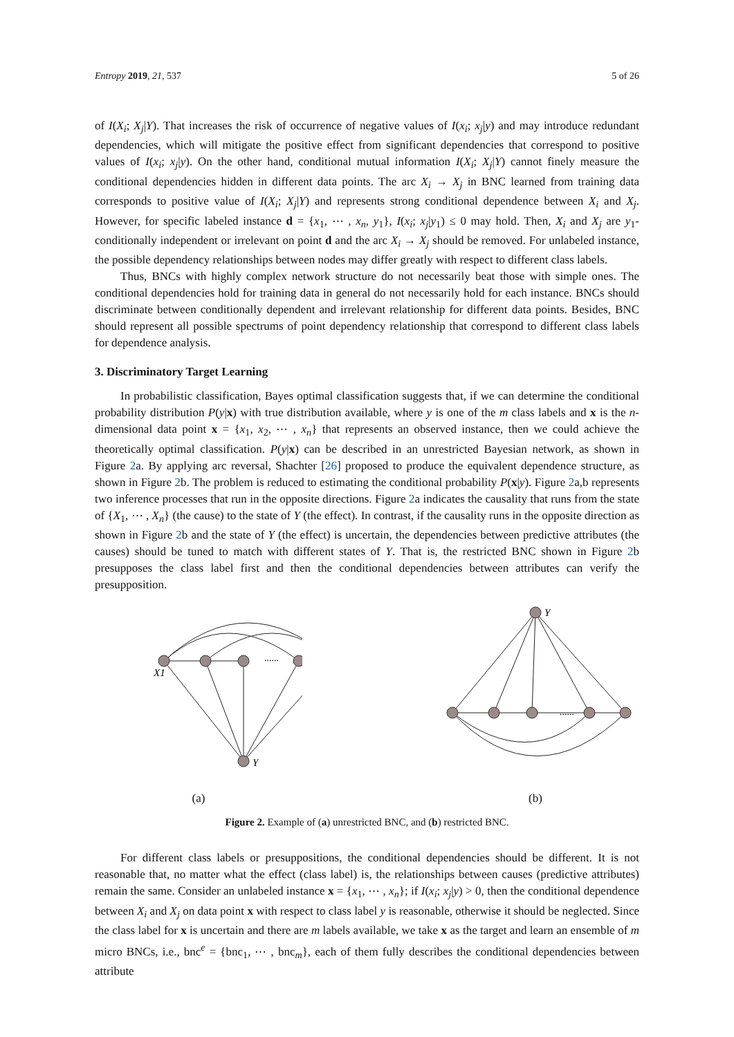Entropy 2019, 21, 537 5 of 26
of I(X<sub>i</sub>; X<sub>j</sub>|Y). That increases the risk of occurrence of negative values of I(x<sub>i</sub>; x<sub>j</sub>|y) and may introduce redundant dependencies, which will mitigate the positive effect from significant dependencies that correspond to positive values of I(x<sub>i</sub>; x<sub>j</sub>|y). On the other hand, conditional mutual information I(X<sub>i</sub>; X<sub>j</sub>|Y) cannot finely measure the conditional dependencies hidden in different data points. The arc X<sub>i</sub> → X<sub>j</sub> in BNC learned from training data corresponds to positive value of I(X<sub>i</sub>; X<sub>j</sub>|Y) and represents strong conditional dependence between X<sub>i</sub> and X<sub>j</sub>. However, for specific labeled instance d = {x<sub>1</sub>, ⋯ , x<sub>n</sub>, y<sub>1</sub>}, I(x<sub>i</sub>; x<sub>j</sub>|y<sub>1</sub>) ≤ 0 may hold. Then, X<sub>i</sub> and X<sub>j</sub> are y<sub>1</sub>-conditionally independent or irrelevant on point d and the arc X<sub>i</sub> → X<sub>j</sub> should be removed. For unlabeled instance, the possible dependency relationships between nodes may differ greatly with respect to different class labels.
Thus, BNCs with highly complex network structure do not necessarily beat those with simple ones. The conditional dependencies hold for training data in general do not necessarily hold for each instance. BNCs should discriminate between conditionally dependent and irrelevant relationship for different data points. Besides, BNC should represent all possible spectrums of point dependency relationship that correspond to different class labels for dependence analysis.
3. Discriminatory Target Learning
In probabilistic classification, Bayes optimal classification suggests that, if we can determine the conditional probability distribution P(y|x) with true distribution available, where y is one of the m class labels and x is the n-dimensional data point x = {x<sub>1</sub>, x<sub>2</sub>, ⋯ , x<sub>n</sub>} that represents an observed instance, then we could achieve the theoretically optimal classification. P(y|x) can be described in an unrestricted Bayesian network, as shown in Figure 2a. By applying arc reversal, Shachter [26] proposed to produce the equivalent dependence structure, as shown in Figure 2b. The problem is reduced to estimating the conditional probability P(x|y). Figure 2a,b represents two inference processes that run in the opposite directions. Figure 2a indicates the causality that runs from the state of {X<sub>1</sub>, ⋯ , X<sub>n</sub>} (the cause) to the state of Y (the effect). In contrast, if the causality runs in the opposite direction as shown in Figure 2b and the state of Y (the effect) is uncertain, the dependencies between predictive attributes (the causes) should be tuned to match with different states of Y. That is, the restricted BNC shown in Figure 2b presupposes the class label first and then the conditional dependencies between attributes can verify the presupposition.
......
X1
Y
(a)
Y
......
(b)
Figure 2. Example of (a) unrestricted BNC, and (b) restricted BNC.
For different class labels or presuppositions, the conditional dependencies should be different. It is not reasonable that, no matter what the effect (class label) is, the relationships between causes (predictive attributes) remain the same. Consider an unlabeled instance x = {x<sub>1</sub>, ⋯ , x<sub>n</sub>}; if I(x<sub>i</sub>; x<sub>j</sub>|y) > 0, then the conditional dependence between X<sub>i</sub> and X<sub>j</sub> on data point x with respect to class label y is reasonable, otherwise it should be neglected. Since the class label for x is uncertain and there are m labels available, we take x as the target and learn an ensemble of m micro BNCs, i.e., bnc<sup>e</sup> = {bnc<sub>1</sub>, ⋯ , bnc<sub>m</sub>}, each of them fully describes the conditional dependencies between attribute